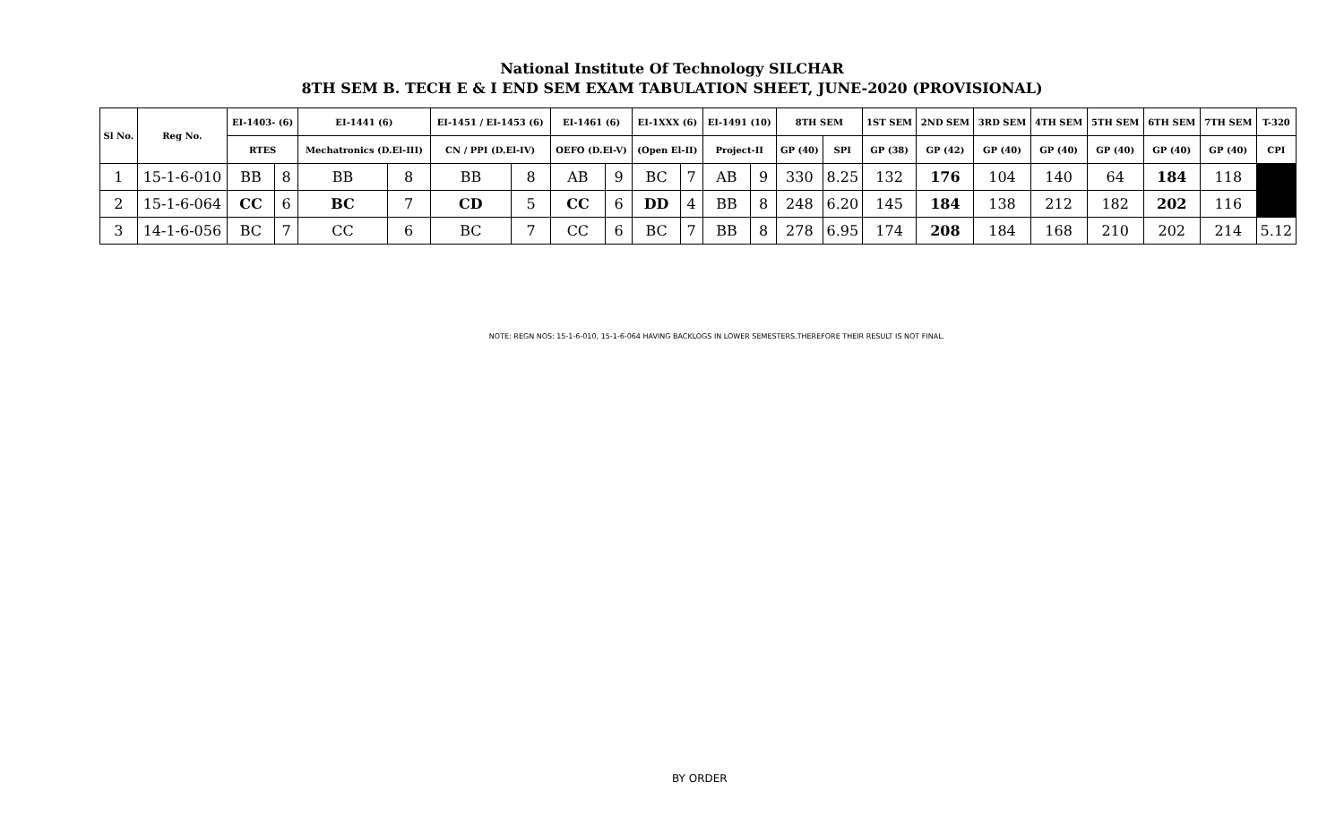National Institute Of Technology SILCHAR
8TH SEM B. TECH E & I END SEM EXAM TABULATION SHEET, JUNE-2020 (PROVISIONAL)
| Sl No. | Reg No. | EI-1403- (6) | | EI-1441 (6) | | EI-1451 / EI-1453 (6) | | EI-1461 (6) | | EI-1XXX (6) | | EI-1491 (10) | | 8TH SEM | | 1ST SEM | 2ND SEM | 3RD SEM | 4TH SEM | 5TH SEM | 6TH SEM | 7TH SEM | T-320 |
| --- | --- | --- | --- | --- | --- | --- | --- | --- | --- | --- | --- | --- | --- | --- | --- | --- | --- | --- | --- | --- | --- | --- | --- |
| | | RTES | | Mechatronics (D.El-III) | | CN / PPI (D.El-IV) | | OEFO (D.El-V) | | (Open El-II) | | Project-II | | GP (40) | SPI | GP (38) | GP (42) | GP (40) | GP (40) | GP (40) | GP (40) | GP (40) | CPI |
| 1 | 15-1-6-010 | BB | 8 | BB | 8 | BB | 8 | AB | 9 | BC | 7 | AB | 9 | 330 | 8.25 | 132 | 176 | 104 | 140 | 64 | 184 | 118 | |
| 2 | 15-1-6-064 | CC | 6 | BC | 7 | CD | 5 | CC | 6 | DD | 4 | BB | 8 | 248 | 6.20 | 145 | 184 | 138 | 212 | 182 | 202 | 116 | |
| 3 | 14-1-6-056 | BC | 7 | CC | 6 | BC | 7 | CC | 6 | BC | 7 | BB | 8 | 278 | 6.95 | 174 | 208 | 184 | 168 | 210 | 202 | 214 | 5.12 |
NOTE: REGN NOS: 15-1-6-010, 15-1-6-064 HAVING BACKLOGS IN LOWER SEMESTERS.THEREFORE THEIR RESULT IS NOT FINAL.
BY ORDER